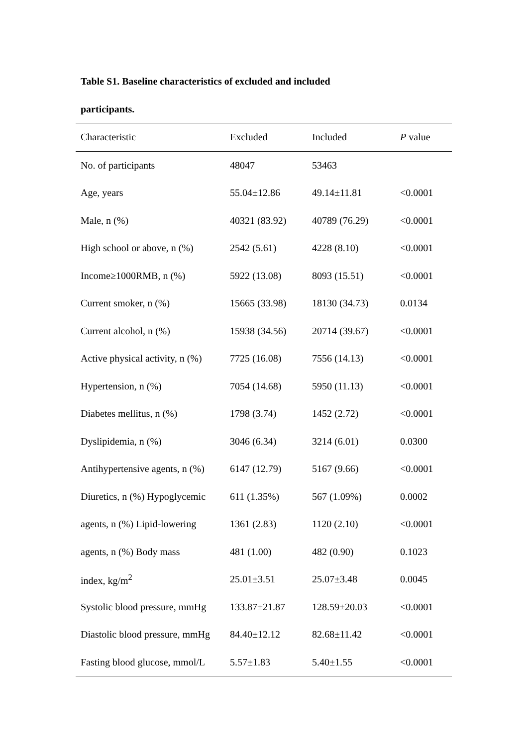Table S1. Baseline characteristics of excluded and included
participants.
| Characteristic | Excluded | Included | P value |
| --- | --- | --- | --- |
| No. of participants | 48047 | 53463 | |
| Age, years | 55.04±12.86 | 49.14±11.81 | <0.0001 |
| Male, n (%) | 40321 (83.92) | 40789 (76.29) | <0.0001 |
| High school or above, n (%) | 2542 (5.61) | 4228 (8.10) | <0.0001 |
| Income≥1000RMB, n (%) | 5922 (13.08) | 8093 (15.51) | <0.0001 |
| Current smoker, n (%) | 15665 (33.98) | 18130 (34.73) | 0.0134 |
| Current alcohol, n (%) | 15938 (34.56) | 20714 (39.67) | <0.0001 |
| Active physical activity, n (%) | 7725 (16.08) | 7556 (14.13) | <0.0001 |
| Hypertension, n (%) | 7054 (14.68) | 5950 (11.13) | <0.0001 |
| Diabetes mellitus, n (%) | 1798 (3.74) | 1452 (2.72) | <0.0001 |
| Dyslipidemia, n (%) | 3046 (6.34) | 3214 (6.01) | 0.0300 |
| Antihypertensive agents, n (%) | 6147 (12.79) | 5167 (9.66) | <0.0001 |
| Diuretics, n (%) Hypoglycemic | 611 (1.35%) | 567 (1.09%) | 0.0002 |
| agents, n (%) Lipid-lowering | 1361 (2.83) | 1120 (2.10) | <0.0001 |
| agents, n (%) Body mass | 481 (1.00) | 482 (0.90) | 0.1023 |
| index, kg/m<sup>2</sup> | 25.01±3.51 | 25.07±3.48 | 0.0045 |
| Systolic blood pressure, mmHg | 133.87±21.87 | 128.59±20.03 | <0.0001 |
| Diastolic blood pressure, mmHg | 84.40±12.12 | 82.68±11.42 | <0.0001 |
| Fasting blood glucose, mmol/L | 5.57±1.83 | 5.40±1.55 | <0.0001 |